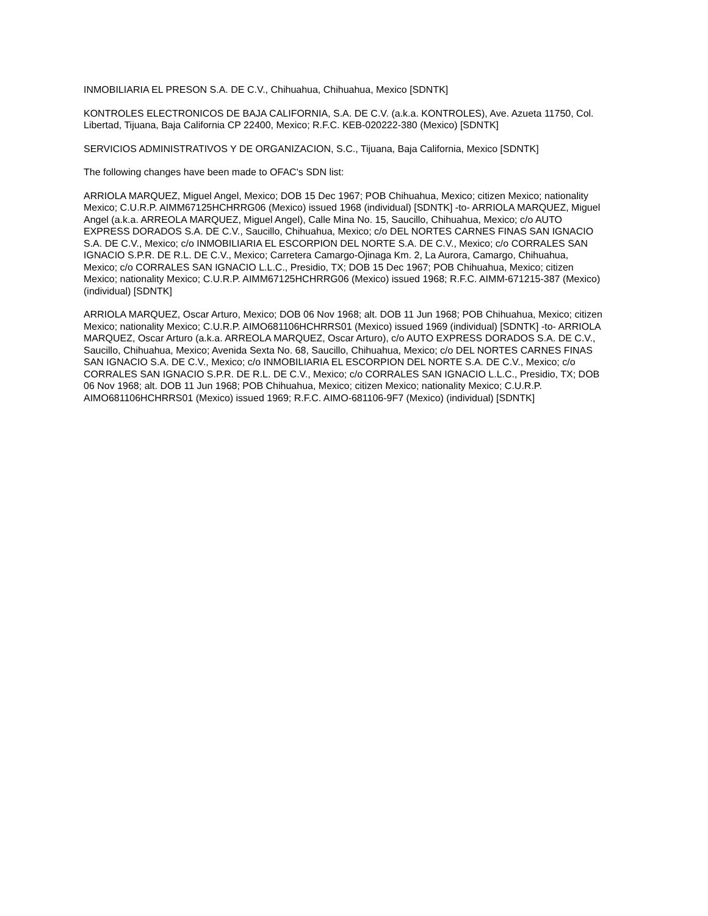INMOBILIARIA EL PRESON S.A. DE C.V., Chihuahua, Chihuahua, Mexico [SDNTK]
KONTROLES ELECTRONICOS DE BAJA CALIFORNIA, S.A. DE C.V. (a.k.a. KONTROLES), Ave. Azueta 11750, Col. Libertad, Tijuana, Baja California CP 22400, Mexico; R.F.C. KEB-020222-380 (Mexico) [SDNTK]
SERVICIOS ADMINISTRATIVOS Y DE ORGANIZACION, S.C., Tijuana, Baja California, Mexico [SDNTK]
The following changes have been made to OFAC's SDN list:
ARRIOLA MARQUEZ, Miguel Angel, Mexico; DOB 15 Dec 1967; POB Chihuahua, Mexico; citizen Mexico; nationality Mexico; C.U.R.P. AIMM67125HCHRRG06 (Mexico) issued 1968 (individual) [SDNTK] -to- ARRIOLA MARQUEZ, Miguel Angel (a.k.a. ARREOLA MARQUEZ, Miguel Angel), Calle Mina No. 15, Saucillo, Chihuahua, Mexico; c/o AUTO EXPRESS DORADOS S.A. DE C.V., Saucillo, Chihuahua, Mexico; c/o DEL NORTES CARNES FINAS SAN IGNACIO S.A. DE C.V., Mexico; c/o INMOBILIARIA EL ESCORPION DEL NORTE S.A. DE C.V., Mexico; c/o CORRALES SAN IGNACIO S.P.R. DE R.L. DE C.V., Mexico; Carretera Camargo-Ojinaga Km. 2, La Aurora, Camargo, Chihuahua, Mexico; c/o CORRALES SAN IGNACIO L.L.C., Presidio, TX; DOB 15 Dec 1967; POB Chihuahua, Mexico; citizen Mexico; nationality Mexico; C.U.R.P. AIMM67125HCHRRG06 (Mexico) issued 1968; R.F.C. AIMM-671215-387 (Mexico) (individual) [SDNTK]
ARRIOLA MARQUEZ, Oscar Arturo, Mexico; DOB 06 Nov 1968; alt. DOB 11 Jun 1968; POB Chihuahua, Mexico; citizen Mexico; nationality Mexico; C.U.R.P. AIMO681106HCHRRS01 (Mexico) issued 1969 (individual) [SDNTK] -to- ARRIOLA MARQUEZ, Oscar Arturo (a.k.a. ARREOLA MARQUEZ, Oscar Arturo), c/o AUTO EXPRESS DORADOS S.A. DE C.V., Saucillo, Chihuahua, Mexico; Avenida Sexta No. 68, Saucillo, Chihuahua, Mexico; c/o DEL NORTES CARNES FINAS SAN IGNACIO S.A. DE C.V., Mexico; c/o INMOBILIARIA EL ESCORPION DEL NORTE S.A. DE C.V., Mexico; c/o CORRALES SAN IGNACIO S.P.R. DE R.L. DE C.V., Mexico; c/o CORRALES SAN IGNACIO L.L.C., Presidio, TX; DOB 06 Nov 1968; alt. DOB 11 Jun 1968; POB Chihuahua, Mexico; citizen Mexico; nationality Mexico; C.U.R.P. AIMO681106HCHRRS01 (Mexico) issued 1969; R.F.C. AIMO-681106-9F7 (Mexico) (individual) [SDNTK]